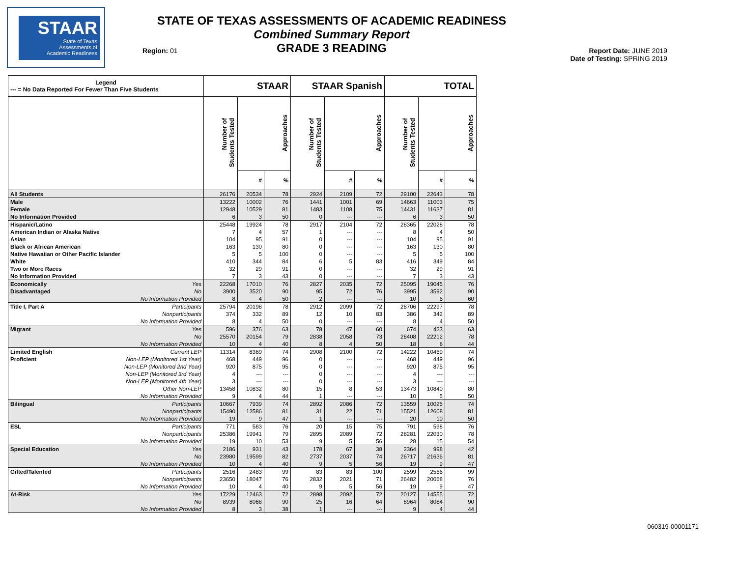STAAR
State of Texas
Assessments of
Academic Readiness
STATE OF TEXAS ASSESSMENTS OF ACADEMIC READINESS
Combined Summary Report
GRADE 3 READING
Region: 01
Report Date: JUNE 2019
Date of Testing: SPRING 2019
| Legend --- = No Data Reported For Fewer Than Five Students | | STAAR | | | STAAR Spanish | | | TOTAL | | |
| --- | --- | --- | --- | --- | --- | --- | --- | --- | --- | --- |
| | | Number of Students Tested | Approaches | | Number of Students Tested | Approaches | | Number of Students Tested | Approaches | |
| | | | # | % | | # | % | | # | % |
| All Students | | 26176 | 20534 | 78 | 2924 | 2109 | 72 | 29100 | 22643 | 78 |
| Male | | 13222 | 10002 | 76 | 1441 | 1001 | 69 | 14663 | 11003 | 75 |
| Female | | 12948 | 10529 | 81 | 1483 | 1108 | 75 | 14431 | 11637 | 81 |
| No Information Provided | | 6 | 3 | 50 | 0 | --- | --- | 6 | 3 | 50 |
| Hispanic/Latino | | 25448 | 19924 | 78 | 2917 | 2104 | 72 | 28365 | 22028 | 78 |
| American Indian or Alaska Native | | 7 | 4 | 57 | 1 | --- | --- | 8 | 4 | 50 |
| Asian | | 104 | 95 | 91 | 0 | --- | --- | 104 | 95 | 91 |
| Black or African American | | 163 | 130 | 80 | 0 | --- | --- | 163 | 130 | 80 |
| Native Hawaiian or Other Pacific Islander | | 5 | 5 | 100 | 0 | --- | --- | 5 | 5 | 100 |
| White | | 410 | 344 | 84 | 6 | 5 | 83 | 416 | 349 | 84 |
| Two or More Races | | 32 | 29 | 91 | 0 | --- | --- | 32 | 29 | 91 |
| No Information Provided | | 7 | 3 | 43 | 0 | --- | --- | 7 | 3 | 43 |
| Economically | Yes | 22268 | 17010 | 76 | 2827 | 2035 | 72 | 25095 | 19045 | 76 |
| Disadvantaged | No | 3900 | 3520 | 90 | 95 | 72 | 76 | 3995 | 3592 | 90 |
| | No Information Provided | 8 | 4 | 50 | 2 | --- | --- | 10 | 6 | 60 |
| Title I, Part A | Participants | 25794 | 20198 | 78 | 2912 | 2099 | 72 | 28706 | 22297 | 78 |
| | Nonparticipants | 374 | 332 | 89 | 12 | 10 | 83 | 386 | 342 | 89 |
| | No Information Provided | 8 | 4 | 50 | 0 | --- | --- | 8 | 4 | 50 |
| Migrant | Yes | 596 | 376 | 63 | 78 | 47 | 60 | 674 | 423 | 63 |
| | No | 25570 | 20154 | 79 | 2838 | 2058 | 73 | 28408 | 22212 | 78 |
| | No Information Provided | 10 | 4 | 40 | 8 | 4 | 50 | 18 | 8 | 44 |
| Limited English | Current LEP | 11314 | 8369 | 74 | 2908 | 2100 | 72 | 14222 | 10469 | 74 |
| Proficient | Non-LEP (Monitored 1st Year) | 468 | 449 | 96 | 0 | --- | --- | 468 | 449 | 96 |
| | Non-LEP (Monitored 2nd Year) | 920 | 875 | 95 | 0 | --- | --- | 920 | 875 | 95 |
| | Non-LEP (Monitored 3rd Year) | 4 | --- | --- | 0 | --- | --- | 4 | --- | --- |
| | Non-LEP (Monitored 4th Year) | 3 | --- | --- | 0 | --- | --- | 3 | --- | --- |
| | Other Non-LEP | 13458 | 10832 | 80 | 15 | 8 | 53 | 13473 | 10840 | 80 |
| | No Information Provided | 9 | 4 | 44 | 1 | --- | --- | 10 | 5 | 50 |
| Bilingual | Participants | 10667 | 7939 | 74 | 2892 | 2086 | 72 | 13559 | 10025 | 74 |
| | Nonparticipants | 15490 | 12586 | 81 | 31 | 22 | 71 | 15521 | 12608 | 81 |
| | No Information Provided | 19 | 9 | 47 | 1 | --- | --- | 20 | 10 | 50 |
| ESL | Participants | 771 | 583 | 76 | 20 | 15 | 75 | 791 | 598 | 76 |
| | Nonparticipants | 25386 | 19941 | 79 | 2895 | 2089 | 72 | 28281 | 22030 | 78 |
| | No Information Provided | 19 | 10 | 53 | 9 | 5 | 56 | 28 | 15 | 54 |
| Special Education | Yes | 2186 | 931 | 43 | 178 | 67 | 38 | 2364 | 998 | 42 |
| | No | 23980 | 19599 | 82 | 2737 | 2037 | 74 | 26717 | 21636 | 81 |
| | No Information Provided | 10 | 4 | 40 | 9 | 5 | 56 | 19 | 9 | 47 |
| Gifted/Talented | Participants | 2516 | 2483 | 99 | 83 | 83 | 100 | 2599 | 2566 | 99 |
| | Nonparticipants | 23650 | 18047 | 76 | 2832 | 2021 | 71 | 26482 | 20068 | 76 |
| | No Information Provided | 10 | 4 | 40 | 9 | 5 | 56 | 19 | 9 | 47 |
| At-Risk | Yes | 17229 | 12463 | 72 | 2898 | 2092 | 72 | 20127 | 14555 | 72 |
| | No | 8939 | 8068 | 90 | 25 | 16 | 64 | 8964 | 8084 | 90 |
| | No Information Provided | 8 | 3 | 38 | 1 | --- | --- | 9 | 4 | 44 |
060319-00001171